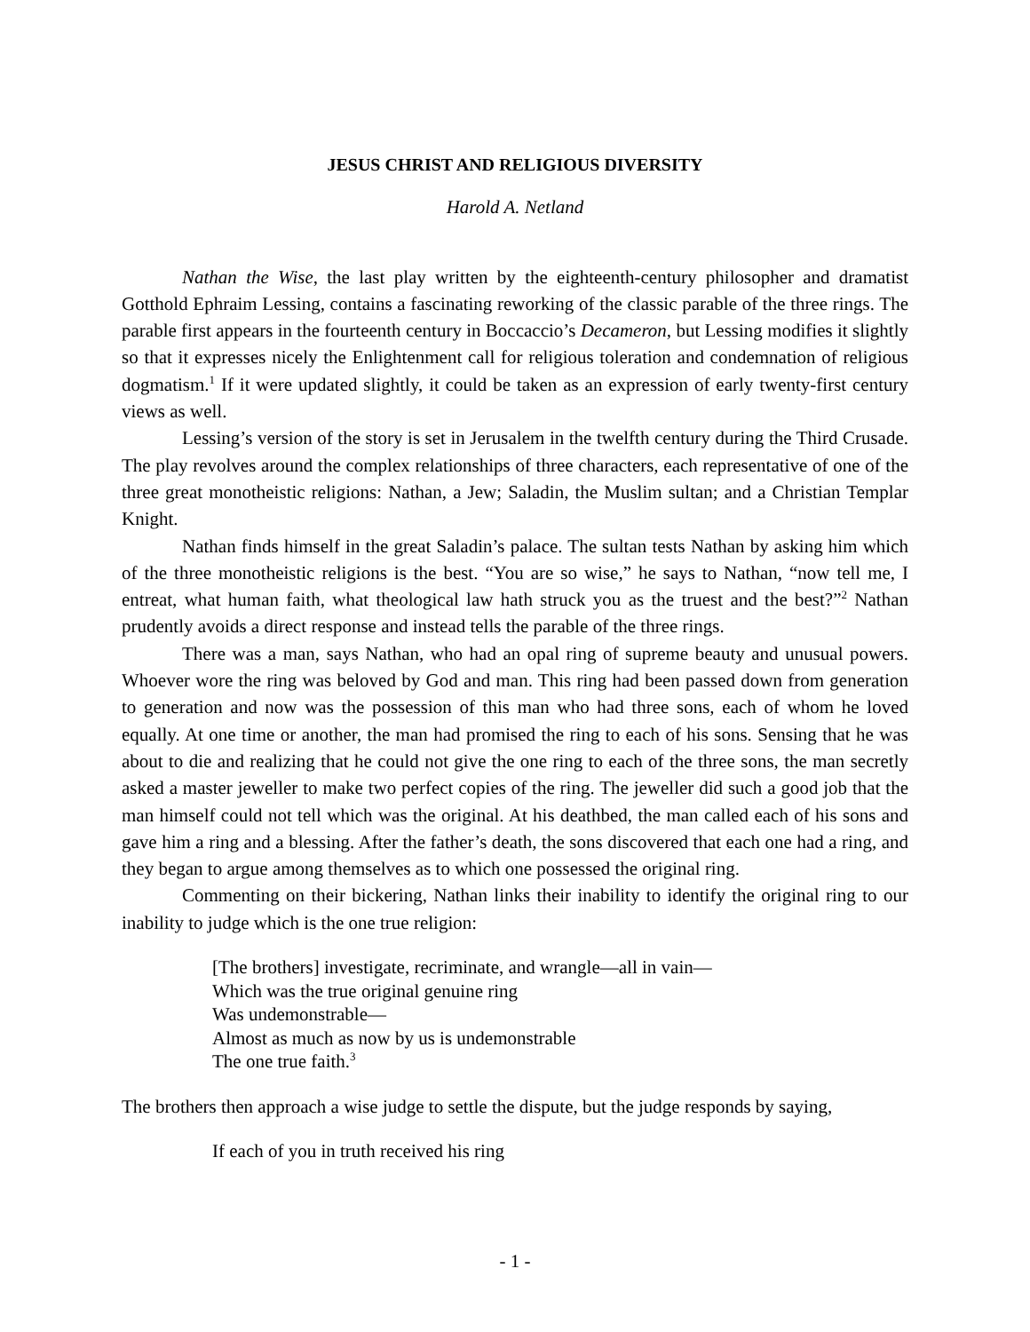JESUS CHRIST AND RELIGIOUS DIVERSITY
Harold A. Netland
Nathan the Wise, the last play written by the eighteenth-century philosopher and dramatist Gotthold Ephraim Lessing, contains a fascinating reworking of the classic parable of the three rings. The parable first appears in the fourteenth century in Boccaccio’s Decameron, but Lessing modifies it slightly so that it expresses nicely the Enlightenment call for religious toleration and condemnation of religious dogmatism.<sup>1</sup> If it were updated slightly, it could be taken as an expression of early twenty-first century views as well.
Lessing’s version of the story is set in Jerusalem in the twelfth century during the Third Crusade. The play revolves around the complex relationships of three characters, each representative of one of the three great monotheistic religions: Nathan, a Jew; Saladin, the Muslim sultan; and a Christian Templar Knight.
Nathan finds himself in the great Saladin’s palace. The sultan tests Nathan by asking him which of the three monotheistic religions is the best. “You are so wise,” he says to Nathan, “now tell me, I entreat, what human faith, what theological law hath struck you as the truest and the best?”<sup>2</sup> Nathan prudently avoids a direct response and instead tells the parable of the three rings.
There was a man, says Nathan, who had an opal ring of supreme beauty and unusual powers. Whoever wore the ring was beloved by God and man. This ring had been passed down from generation to generation and now was the possession of this man who had three sons, each of whom he loved equally. At one time or another, the man had promised the ring to each of his sons. Sensing that he was about to die and realizing that he could not give the one ring to each of the three sons, the man secretly asked a master jeweller to make two perfect copies of the ring. The jeweller did such a good job that the man himself could not tell which was the original. At his deathbed, the man called each of his sons and gave him a ring and a blessing. After the father’s death, the sons discovered that each one had a ring, and they began to argue among themselves as to which one possessed the original ring.
Commenting on their bickering, Nathan links their inability to identify the original ring to our inability to judge which is the one true religion:
[The brothers] investigate, recriminate, and wrangle—all in vain—
Which was the true original genuine ring
Was undemonstrable—
Almost as much as now by us is undemonstrable
The one true faith.<sup>3</sup>
The brothers then approach a wise judge to settle the dispute, but the judge responds by saying,
If each of you in truth received his ring
- 1 -